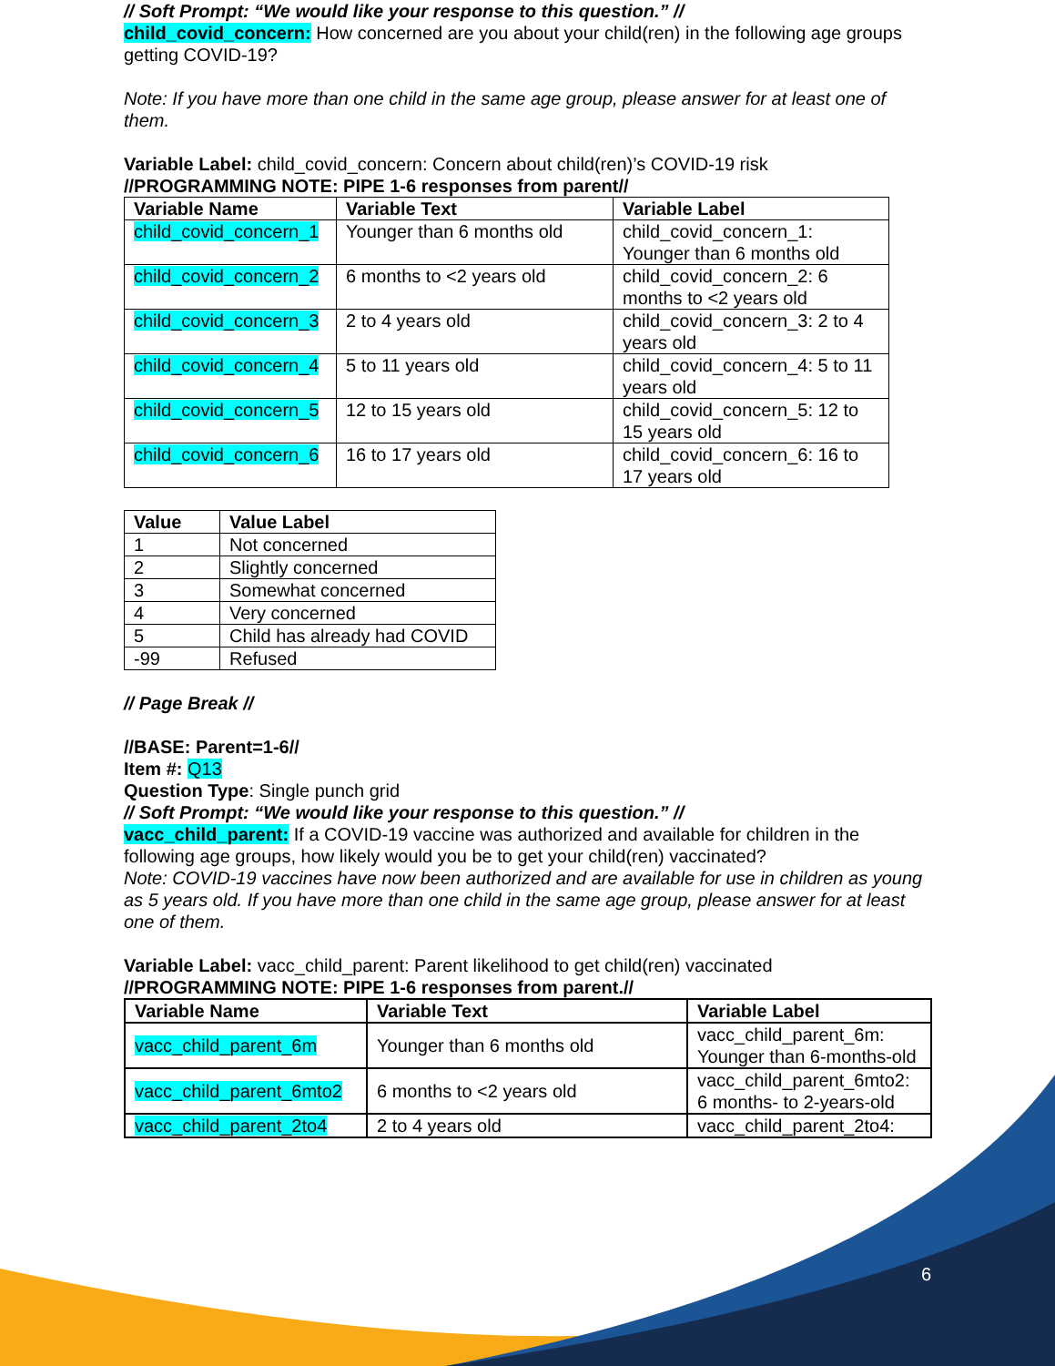// Soft Prompt: “We would like your response to this question.” //
child_covid_concern: How concerned are you about your child(ren) in the following age groups getting COVID-19?
Note: If you have more than one child in the same age group, please answer for at least one of them.
Variable Label: child_covid_concern: Concern about child(ren)’s COVID-19 risk
//PROGRAMMING NOTE: PIPE 1-6 responses from parent//
| Variable Name | Variable Text | Variable Label |
| --- | --- | --- |
| child_covid_concern_1 | Younger than 6 months old | child_covid_concern_1: Younger than 6 months old |
| child_covid_concern_2 | 6 months to <2 years old | child_covid_concern_2: 6 months to <2 years old |
| child_covid_concern_3 | 2 to 4 years old | child_covid_concern_3: 2 to 4 years old |
| child_covid_concern_4 | 5 to 11 years old | child_covid_concern_4: 5 to 11 years old |
| child_covid_concern_5 | 12 to 15 years old | child_covid_concern_5: 12 to 15 years old |
| child_covid_concern_6 | 16 to 17 years old | child_covid_concern_6: 16 to 17 years old |
| Value | Value Label |
| --- | --- |
| 1 | Not concerned |
| 2 | Slightly concerned |
| 3 | Somewhat concerned |
| 4 | Very concerned |
| 5 | Child has already had COVID |
| -99 | Refused |
// Page Break //
//BASE: Parent=1-6//
Item #: Q13
Question Type: Single punch grid
// Soft Prompt: “We would like your response to this question.” //
vacc_child_parent: If a COVID-19 vaccine was authorized and available for children in the following age groups, how likely would you be to get your child(ren) vaccinated?
Note: COVID-19 vaccines have now been authorized and are available for use in children as young as 5 years old. If you have more than one child in the same age group, please answer for at least one of them.
Variable Label: vacc_child_parent: Parent likelihood to get child(ren) vaccinated
//PROGRAMMING NOTE: PIPE 1-6 responses from parent.//
| Variable Name | Variable Text | Variable Label |
| --- | --- | --- |
| vacc_child_parent_6m | Younger than 6 months old | vacc_child_parent_6m: Younger than 6-months-old |
| vacc_child_parent_6mto2 | 6 months to <2 years old | vacc_child_parent_6mto2: 6 months- to 2-years-old |
| vacc_child_parent_2to4 | 2 to 4 years old | vacc_child_parent_2to4: |
6